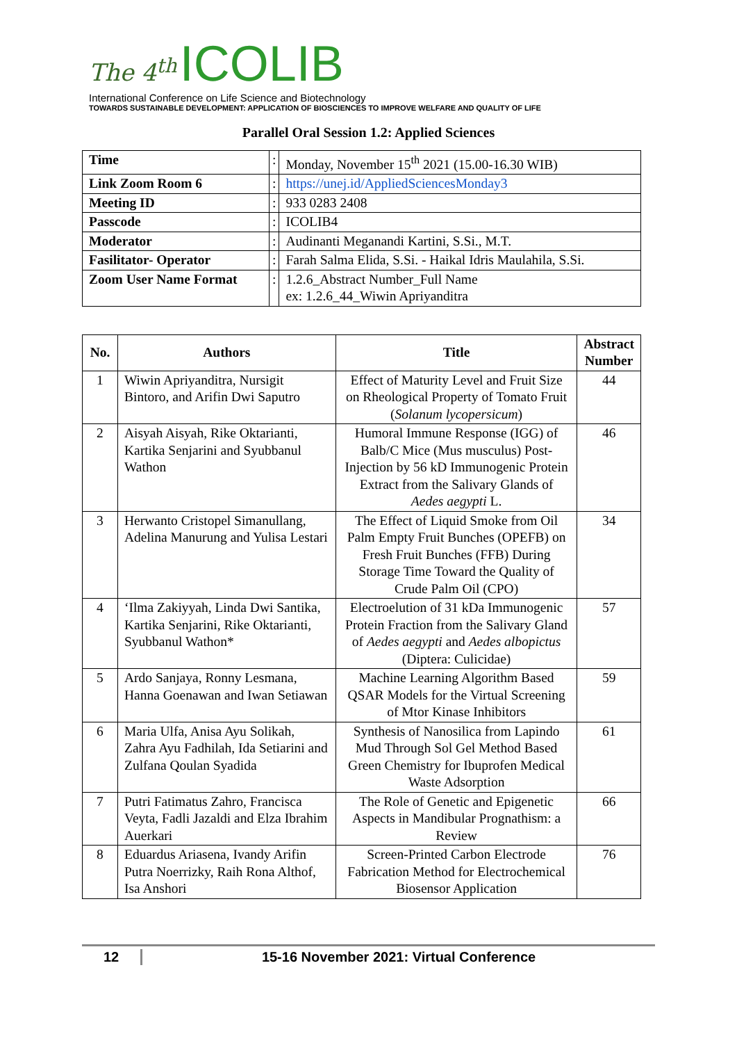The 4<sup>th</sup> ICOLIB
International Conference on Life Science and Biotechnology
TOWARDS SUSTAINABLE DEVELOPMENT: APPLICATION OF BIOSCIENCES TO IMPROVE WELFARE AND QUALITY OF LIFE
Parallel Oral Session 1.2: Applied Sciences
| Time | : | Monday, November 15<sup>th</sup> 2021 (15.00-16.30 WIB) |
| Link Zoom Room 6 | : | https://unej.id/AppliedSciencesMonday3 |
| Meeting ID | : | 933 0283 2408 |
| Passcode | : | ICOLIB4 |
| Moderator | : | Audinanti Meganandi Kartini, S.Si., M.T. |
| Fasilitator- Operator | : | Farah Salma Elida, S.Si. - Haikal Idris Maulahila, S.Si. |
| Zoom User Name Format | : | 1.2.6_Abstract Number_Full Name ex: 1.2.6_44_Wiwin Apriyanditra |
| No. | Authors | Title | Abstract Number |
| --- | --- | --- | --- |
| 1 | Wiwin Apriyanditra, Nursigit Bintoro, and Arifin Dwi Saputro | Effect of Maturity Level and Fruit Size on Rheological Property of Tomato Fruit ( Solanum lycopersicum ) | 44 |
| 2 | Aisyah Aisyah, Rike Oktarianti, Kartika Senjarini and Syubbanul Wathon | Humoral Immune Response (IGG) of Balb/C Mice (Mus musculus) Post-Injection by 56 kD Immunogenic Protein Extract from the Salivary Glands of Aedes aegypti L. | 46 |
| 3 | Herwanto Cristopel Simanullang, Adelina Manurung and Yulisa Lestari | The Effect of Liquid Smoke from Oil Palm Empty Fruit Bunches (OPEFB) on Fresh Fruit Bunches (FFB) During Storage Time Toward the Quality of Crude Palm Oil (CPO) | 34 |
| 4 | ‘Ilma Zakiyyah, Linda Dwi Santika, Kartika Senjarini, Rike Oktarianti, Syubbanul Wathon* | Electroelution of 31 kDa Immunogenic Protein Fraction from the Salivary Gland of Aedes aegypti and Aedes albopictus (Diptera: Culicidae) | 57 |
| 5 | Ardo Sanjaya, Ronny Lesmana, Hanna Goenawan and Iwan Setiawan | Machine Learning Algorithm Based QSAR Models for the Virtual Screening of Mtor Kinase Inhibitors | 59 |
| 6 | Maria Ulfa, Anisa Ayu Solikah, Zahra Ayu Fadhilah, Ida Setiarini and Zulfana Qoulan Syadida | Synthesis of Nanosilica from Lapindo Mud Through Sol Gel Method Based Green Chemistry for Ibuprofen Medical Waste Adsorption | 61 |
| 7 | Putri Fatimatus Zahro, Francisca Veyta, Fadli Jazaldi and Elza Ibrahim Auerkari | The Role of Genetic and Epigenetic Aspects in Mandibular Prognathism: a Review | 66 |
| 8 | Eduardus Ariasena, Ivandy Arifin Putra Noerrizky, Raih Rona Althof, Isa Anshori | Screen-Printed Carbon Electrode Fabrication Method for Electrochemical Biosensor Application | 76 |
12 15-16 November 2021: Virtual Conference